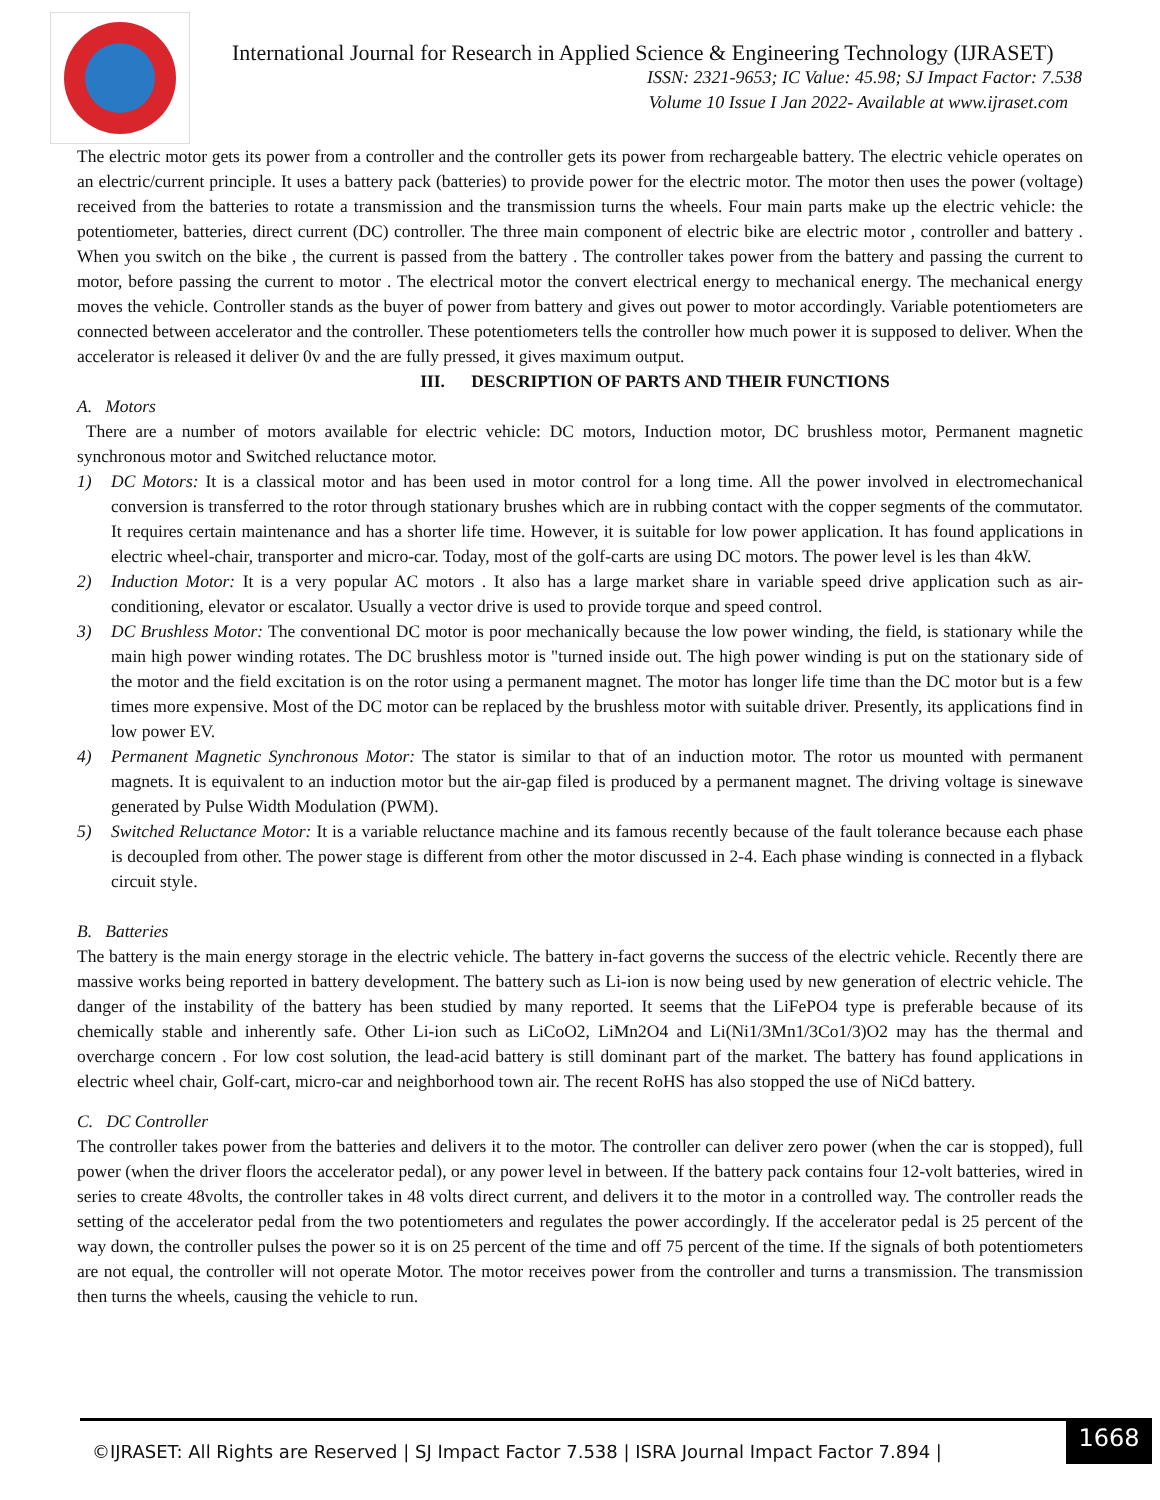International Journal for Research in Applied Science & Engineering Technology (IJRASET)
ISSN: 2321-9653; IC Value: 45.98; SJ Impact Factor: 7.538
Volume 10 Issue I Jan 2022- Available at www.ijraset.com
The electric motor gets its power from a controller and the controller gets its power from rechargeable battery. The electric vehicle operates on an electric/current principle. It uses a battery pack (batteries) to provide power for the electric motor. The motor then uses the power (voltage) received from the batteries to rotate a transmission and the transmission turns the wheels. Four main parts make up the electric vehicle: the potentiometer, batteries, direct current (DC) controller. The three main component of electric bike are electric motor , controller and battery . When you switch on the bike , the current is passed from the battery . The controller takes power from the battery and passing the current to motor, before passing the current to motor . The electrical motor the convert electrical energy to mechanical energy. The mechanical energy moves the vehicle. Controller stands as the buyer of power from battery and gives out power to motor accordingly. Variable potentiometers are connected between accelerator and the controller. These potentiometers tells the controller how much power it is supposed to deliver. When the accelerator is released it deliver 0v and the are fully pressed, it gives maximum output.
III. DESCRIPTION OF PARTS AND THEIR FUNCTIONS
A. Motors
There are a number of motors available for electric vehicle: DC motors, Induction motor, DC brushless motor, Permanent magnetic synchronous motor and Switched reluctance motor.
1) DC Motors: It is a classical motor and has been used in motor control for a long time. All the power involved in electromechanical conversion is transferred to the rotor through stationary brushes which are in rubbing contact with the copper segments of the commutator. It requires certain maintenance and has a shorter life time. However, it is suitable for low power application. It has found applications in electric wheel-chair, transporter and micro-car. Today, most of the golf-carts are using DC motors. The power level is les than 4kW.
2) Induction Motor: It is a very popular AC motors . It also has a large market share in variable speed drive application such as air-conditioning, elevator or escalator. Usually a vector drive is used to provide torque and speed control.
3) DC Brushless Motor: The conventional DC motor is poor mechanically because the low power winding, the field, is stationary while the main high power winding rotates. The DC brushless motor is "turned inside out. The high power winding is put on the stationary side of the motor and the field excitation is on the rotor using a permanent magnet. The motor has longer life time than the DC motor but is a few times more expensive. Most of the DC motor can be replaced by the brushless motor with suitable driver. Presently, its applications find in low power EV.
4) Permanent Magnetic Synchronous Motor: The stator is similar to that of an induction motor. The rotor us mounted with permanent magnets. It is equivalent to an induction motor but the air-gap filed is produced by a permanent magnet. The driving voltage is sinewave generated by Pulse Width Modulation (PWM).
5) Switched Reluctance Motor: It is a variable reluctance machine and its famous recently because of the fault tolerance because each phase is decoupled from other. The power stage is different from other the motor discussed in 2-4. Each phase winding is connected in a flyback circuit style.
B. Batteries
The battery is the main energy storage in the electric vehicle. The battery in-fact governs the success of the electric vehicle. Recently there are massive works being reported in battery development. The battery such as Li-ion is now being used by new generation of electric vehicle. The danger of the instability of the battery has been studied by many reported. It seems that the LiFePO4 type is preferable because of its chemically stable and inherently safe. Other Li-ion such as LiCoO2, LiMn2O4 and Li(Ni1/3Mn1/3Co1/3)O2 may has the thermal and overcharge concern . For low cost solution, the lead-acid battery is still dominant part of the market. The battery has found applications in electric wheel chair, Golf-cart, micro-car and neighborhood town air. The recent RoHS has also stopped the use of NiCd battery.
C. DC Controller
The controller takes power from the batteries and delivers it to the motor. The controller can deliver zero power (when the car is stopped), full power (when the driver floors the accelerator pedal), or any power level in between. If the battery pack contains four 12-volt batteries, wired in series to create 48volts, the controller takes in 48 volts direct current, and delivers it to the motor in a controlled way. The controller reads the setting of the accelerator pedal from the two potentiometers and regulates the power accordingly. If the accelerator pedal is 25 percent of the way down, the controller pulses the power so it is on 25 percent of the time and off 75 percent of the time. If the signals of both potentiometers are not equal, the controller will not operate Motor. The motor receives power from the controller and turns a transmission. The transmission then turns the wheels, causing the vehicle to run.
©IJRASET: All Rights are Reserved | SJ Impact Factor 7.538 | ISRA Journal Impact Factor 7.894 |
1668